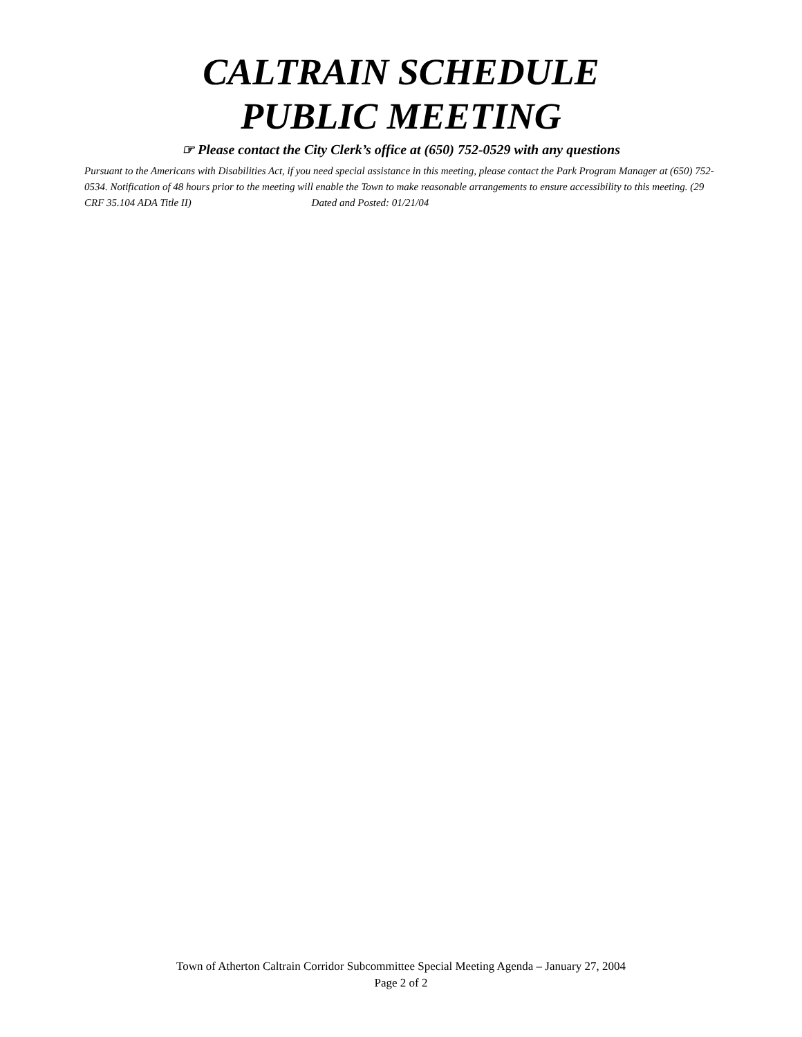CALTRAIN SCHEDULE
PUBLIC MEETING
☞ Please contact the City Clerk’s office at (650) 752-0529 with any questions
Pursuant to the Americans with Disabilities Act, if you need special assistance in this meeting, please contact the Park Program Manager at (650) 752-0534. Notification of 48 hours prior to the meeting will enable the Town to make reasonable arrangements to ensure accessibility to this meeting. (29 CRF 35.104 ADA Title II) Dated and Posted: 01/21/04
Town of Atherton Caltrain Corridor Subcommittee Special Meeting Agenda – January 27, 2004
Page 2 of 2